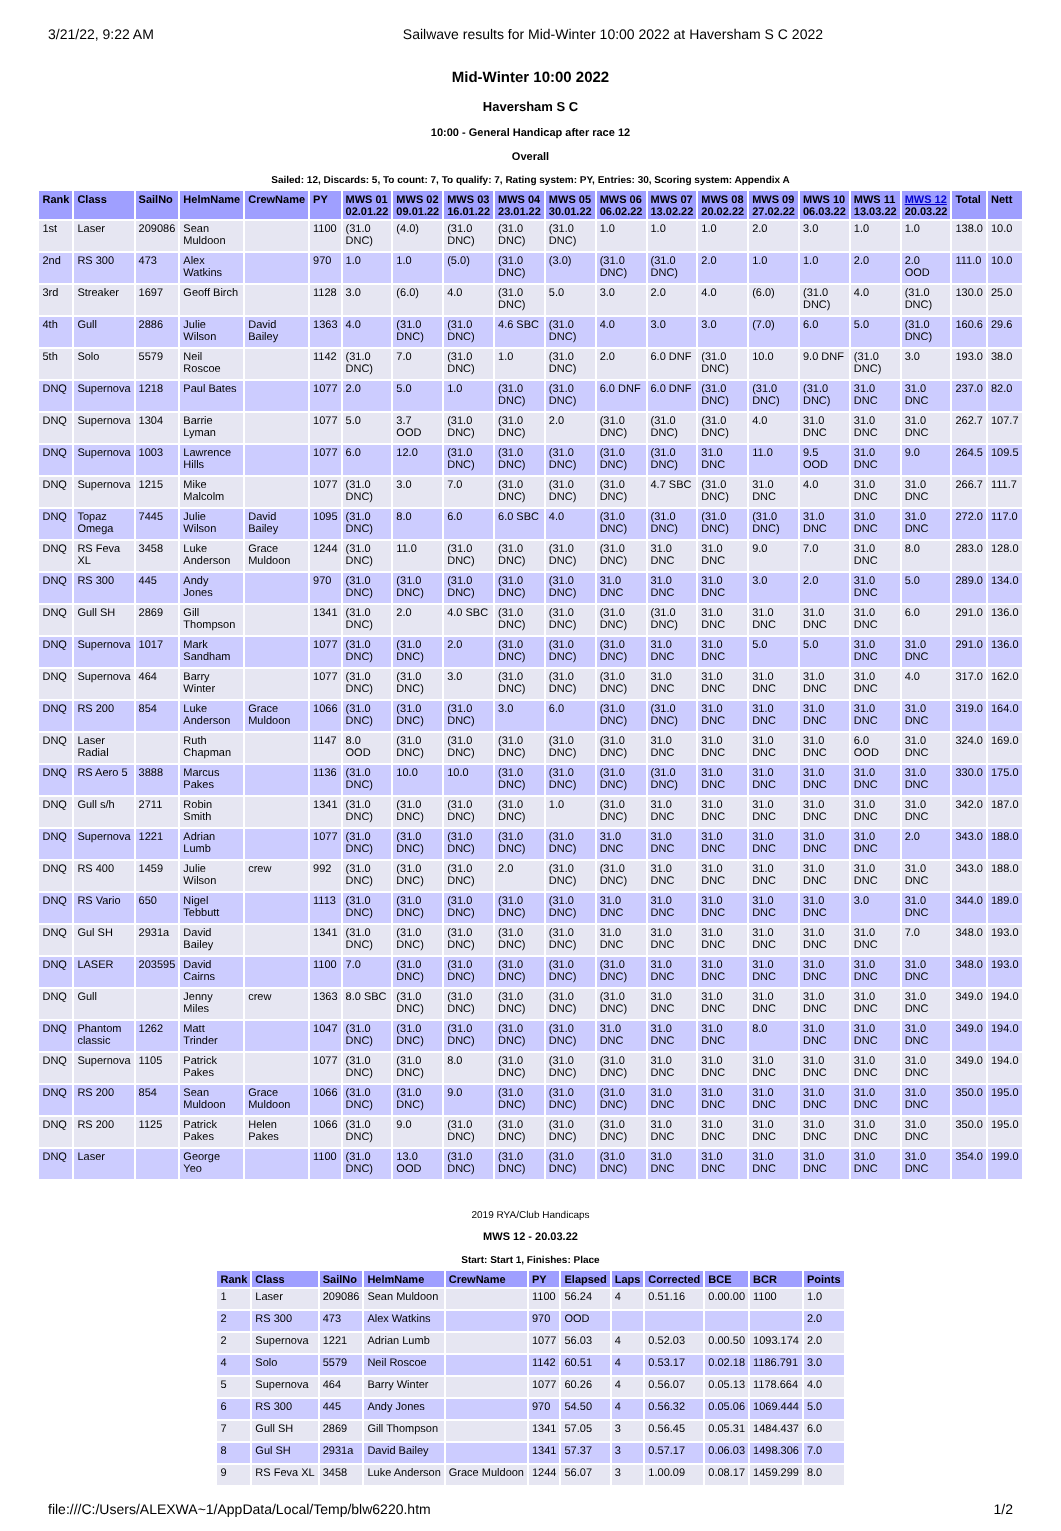3/21/22, 9:22 AM Sailwave results for Mid-Winter 10:00 2022 at Haversham S C 2022
Mid-Winter 10:00 2022
Haversham S C
10:00 - General Handicap after race 12
Overall
Sailed: 12, Discards: 5, To count: 7, To qualify: 7, Rating system: PY, Entries: 30, Scoring system: Appendix A
| Rank | Class | SailNo | HelmName | CrewName | PY | MWS 01 02.01.22 | MWS 02 09.01.22 | MWS 03 16.01.22 | MWS 04 23.01.22 | MWS 05 30.01.22 | MWS 06 06.02.22 | MWS 07 13.02.22 | MWS 08 20.02.22 | MWS 09 27.02.22 | MWS 10 06.03.22 | MWS 11 13.03.22 | MWS 12 20.03.22 | Total | Nett |
| --- | --- | --- | --- | --- | --- | --- | --- | --- | --- | --- | --- | --- | --- | --- | --- | --- | --- | --- | --- |
| 1st | Laser | 209086 | Sean Muldoon | | 1100 | (31.0 DNC) | (4.0) | (31.0 DNC) | (31.0 DNC) | (31.0 DNC) | 1.0 | 1.0 | 1.0 | 2.0 | 3.0 | 1.0 | 1.0 | 138.0 | 10.0 |
| 2nd | RS 300 | 473 | Alex Watkins | | 970 | 1.0 | 1.0 | (5.0) | (31.0 DNC) | (3.0) | (31.0 DNC) | (31.0 DNC) | 2.0 | 1.0 | 1.0 | 2.0 | 2.0 OOD | 111.0 | 10.0 |
| 3rd | Streaker | 1697 | Geoff Birch | | 1128 | 3.0 | (6.0) | 4.0 | (31.0 DNC) | 5.0 | 3.0 | 2.0 | 4.0 | (6.0) | (31.0 DNC) | 4.0 | (31.0 DNC) | 130.0 | 25.0 |
| 4th | Gull | 2886 | Julie Wilson | David Bailey | 1363 | 4.0 | (31.0 DNC) | (31.0 DNC) | 4.6 SBC | (31.0 DNC) | 4.0 | 3.0 | 3.0 | (7.0) | 6.0 | 5.0 | (31.0 DNC) | 160.6 | 29.6 |
| 5th | Solo | 5579 | Neil Roscoe | | 1142 | (31.0 DNC) | 7.0 | (31.0 DNC) | 1.0 | (31.0 DNC) | 2.0 | 6.0 DNF | (31.0 DNC) | 10.0 | 9.0 DNF | (31.0 DNC) | 3.0 | 193.0 | 38.0 |
| DNQ | Supernova | 1218 | Paul Bates | | 1077 | 2.0 | 5.0 | 1.0 | (31.0 DNC) | (31.0 DNC) | 6.0 DNF | 6.0 DNF | (31.0 DNC) | (31.0 DNC) | (31.0 DNC) | 31.0 DNC | 31.0 DNC | 237.0 | 82.0 |
| DNQ | Supernova | 1304 | Barrie Lyman | | 1077 | 5.0 | 3.7 OOD | (31.0 DNC) | (31.0 DNC) | 2.0 | (31.0 DNC) | (31.0 DNC) | (31.0 DNC) | 4.0 | 31.0 DNC | 31.0 DNC | 31.0 DNC | 262.7 | 107.7 |
| DNQ | Supernova | 1003 | Lawrence Hills | | 1077 | 6.0 | 12.0 | (31.0 DNC) | (31.0 DNC) | (31.0 DNC) | (31.0 DNC) | (31.0 DNC) | 31.0 DNC | 11.0 | 9.5 OOD | 31.0 DNC | 9.0 | 264.5 | 109.5 |
| DNQ | Supernova | 1215 | Mike Malcolm | | 1077 | (31.0 DNC) | 3.0 | 7.0 | (31.0 DNC) | (31.0 DNC) | (31.0 DNC) | 4.7 SBC | (31.0 DNC) | 31.0 DNC | 4.0 | 31.0 DNC | 31.0 DNC | 266.7 | 111.7 |
| DNQ | Topaz Omega | 7445 | Julie Wilson | David Bailey | 1095 | (31.0 DNC) | 8.0 | 6.0 | 6.0 SBC | 4.0 | (31.0 DNC) | (31.0 DNC) | (31.0 DNC) | (31.0 DNC) | 31.0 DNC | 31.0 DNC | 31.0 DNC | 272.0 | 117.0 |
| DNQ | RS Feva XL | 3458 | Luke Anderson | Grace Muldoon | 1244 | (31.0 DNC) | 11.0 | (31.0 DNC) | (31.0 DNC) | (31.0 DNC) | (31.0 DNC) | 31.0 DNC | 31.0 DNC | 9.0 | 7.0 | 31.0 DNC | 8.0 | 283.0 | 128.0 |
| DNQ | RS 300 | 445 | Andy Jones | | 970 | (31.0 DNC) | (31.0 DNC) | (31.0 DNC) | (31.0 DNC) | (31.0 DNC) | 31.0 DNC | 31.0 DNC | 31.0 DNC | 3.0 | 2.0 | 31.0 DNC | 5.0 | 289.0 | 134.0 |
| DNQ | Gull SH | 2869 | Gill Thompson | | 1341 | (31.0 DNC) | 2.0 | 4.0 SBC | (31.0 DNC) | (31.0 DNC) | (31.0 DNC) | (31.0 DNC) | 31.0 DNC | 31.0 DNC | 31.0 DNC | 31.0 DNC | 6.0 | 291.0 | 136.0 |
| DNQ | Supernova | 1017 | Mark Sandham | | 1077 | (31.0 DNC) | (31.0 DNC) | 2.0 | (31.0 DNC) | (31.0 DNC) | (31.0 DNC) | 31.0 DNC | 31.0 DNC | 5.0 | 5.0 | 31.0 DNC | 31.0 DNC | 291.0 | 136.0 |
| DNQ | Supernova | 464 | Barry Winter | | 1077 | (31.0 DNC) | (31.0 DNC) | 3.0 | (31.0 DNC) | (31.0 DNC) | (31.0 DNC) | 31.0 DNC | 31.0 DNC | 31.0 DNC | 31.0 DNC | 31.0 DNC | 4.0 | 317.0 | 162.0 |
| DNQ | RS 200 | 854 | Luke Anderson | Grace Muldoon | 1066 | (31.0 DNC) | (31.0 DNC) | (31.0 DNC) | 3.0 | 6.0 | (31.0 DNC) | (31.0 DNC) | 31.0 DNC | 31.0 DNC | 31.0 DNC | 31.0 DNC | 31.0 DNC | 319.0 | 164.0 |
| DNQ | Laser Radial | | Ruth Chapman | | 1147 | 8.0 OOD | (31.0 DNC) | (31.0 DNC) | (31.0 DNC) | (31.0 DNC) | (31.0 DNC) | 31.0 DNC | 31.0 DNC | 31.0 DNC | 31.0 DNC | 6.0 OOD | 31.0 DNC | 324.0 | 169.0 |
| DNQ | RS Aero 5 | 3888 | Marcus Pakes | | 1136 | (31.0 DNC) | 10.0 | 10.0 | (31.0 DNC) | (31.0 DNC) | (31.0 DNC) | (31.0 DNC) | 31.0 DNC | 31.0 DNC | 31.0 DNC | 31.0 DNC | 31.0 DNC | 330.0 | 175.0 |
| DNQ | Gull s/h | 2711 | Robin Smith | | 1341 | (31.0 DNC) | (31.0 DNC) | (31.0 DNC) | (31.0 DNC) | 1.0 | (31.0 DNC) | 31.0 DNC | 31.0 DNC | 31.0 DNC | 31.0 DNC | 31.0 DNC | 31.0 DNC | 342.0 | 187.0 |
| DNQ | Supernova | 1221 | Adrian Lumb | | 1077 | (31.0 DNC) | (31.0 DNC) | (31.0 DNC) | (31.0 DNC) | (31.0 DNC) | 31.0 DNC | 31.0 DNC | 31.0 DNC | 31.0 DNC | 31.0 DNC | 31.0 DNC | 2.0 | 343.0 | 188.0 |
| DNQ | RS 400 | 1459 | Julie Wilson | crew | 992 | (31.0 DNC) | (31.0 DNC) | (31.0 DNC) | 2.0 | (31.0 DNC) | (31.0 DNC) | 31.0 DNC | 31.0 DNC | 31.0 DNC | 31.0 DNC | 31.0 DNC | 31.0 DNC | 343.0 | 188.0 |
| DNQ | RS Vario | 650 | Nigel Tebbutt | | 1113 | (31.0 DNC) | (31.0 DNC) | (31.0 DNC) | (31.0 DNC) | (31.0 DNC) | 31.0 DNC | 31.0 DNC | 31.0 DNC | 31.0 DNC | 31.0 DNC | 3.0 | 31.0 DNC | 344.0 | 189.0 |
| DNQ | Gul SH | 2931a | David Bailey | | 1341 | (31.0 DNC) | (31.0 DNC) | (31.0 DNC) | (31.0 DNC) | (31.0 DNC) | 31.0 DNC | 31.0 DNC | 31.0 DNC | 31.0 DNC | 31.0 DNC | 31.0 DNC | 7.0 | 348.0 | 193.0 |
| DNQ | LASER | 203595 | David Cairns | | 1100 | 7.0 | (31.0 DNC) | (31.0 DNC) | (31.0 DNC) | (31.0 DNC) | (31.0 DNC) | 31.0 DNC | 31.0 DNC | 31.0 DNC | 31.0 DNC | 31.0 DNC | 31.0 DNC | 348.0 | 193.0 |
| DNQ | Gull | | Jenny Miles | crew | 1363 | 8.0 SBC | (31.0 DNC) | (31.0 DNC) | (31.0 DNC) | (31.0 DNC) | (31.0 DNC) | 31.0 DNC | 31.0 DNC | 31.0 DNC | 31.0 DNC | 31.0 DNC | 31.0 DNC | 349.0 | 194.0 |
| DNQ | Phantom classic | 1262 | Matt Trinder | | 1047 | (31.0 DNC) | (31.0 DNC) | (31.0 DNC) | (31.0 DNC) | (31.0 DNC) | 31.0 DNC | 31.0 DNC | 31.0 DNC | 8.0 | 31.0 DNC | 31.0 DNC | 31.0 DNC | 349.0 | 194.0 |
| DNQ | Supernova | 1105 | Patrick Pakes | | 1077 | (31.0 DNC) | (31.0 DNC) | 8.0 | (31.0 DNC) | (31.0 DNC) | (31.0 DNC) | 31.0 DNC | 31.0 DNC | 31.0 DNC | 31.0 DNC | 31.0 DNC | 31.0 DNC | 349.0 | 194.0 |
| DNQ | RS 200 | 854 | Sean Muldoon | Grace Muldoon | 1066 | (31.0 DNC) | (31.0 DNC) | 9.0 | (31.0 DNC) | (31.0 DNC) | (31.0 DNC) | 31.0 DNC | 31.0 DNC | 31.0 DNC | 31.0 DNC | 31.0 DNC | 31.0 DNC | 350.0 | 195.0 |
| DNQ | RS 200 | 1125 | Patrick Pakes | Helen Pakes | 1066 | (31.0 DNC) | 9.0 | (31.0 DNC) | (31.0 DNC) | (31.0 DNC) | (31.0 DNC) | 31.0 DNC | 31.0 DNC | 31.0 DNC | 31.0 DNC | 31.0 DNC | 31.0 DNC | 350.0 | 195.0 |
| DNQ | Laser | | George Yeo | | 1100 | (31.0 DNC) | 13.0 OOD | (31.0 DNC) | (31.0 DNC) | (31.0 DNC) | (31.0 DNC) | 31.0 DNC | 31.0 DNC | 31.0 DNC | 31.0 DNC | 31.0 DNC | 31.0 DNC | 354.0 | 199.0 |
2019 RYA/Club Handicaps
MWS 12 - 20.03.22
Start: Start 1, Finishes: Place
| Rank | Class | SailNo | HelmName | CrewName | PY | Elapsed | Laps | Corrected | BCE | BCR | Points |
| --- | --- | --- | --- | --- | --- | --- | --- | --- | --- | --- | --- |
| 1 | Laser | 209086 | Sean Muldoon | | 1100 | 56.24 | 4 | 0.51.16 | 0.00.00 | 1100 | 1.0 |
| 2 | RS 300 | 473 | Alex Watkins | | 970 | OOD | | | | | 2.0 |
| 2 | Supernova | 1221 | Adrian Lumb | | 1077 | 56.03 | 4 | 0.52.03 | 0.00.50 | 1093.174 | 2.0 |
| 4 | Solo | 5579 | Neil Roscoe | | 1142 | 60.51 | 4 | 0.53.17 | 0.02.18 | 1186.791 | 3.0 |
| 5 | Supernova | 464 | Barry Winter | | 1077 | 60.26 | 4 | 0.56.07 | 0.05.13 | 1178.664 | 4.0 |
| 6 | RS 300 | 445 | Andy Jones | | 970 | 54.50 | 4 | 0.56.32 | 0.05.06 | 1069.444 | 5.0 |
| 7 | Gull SH | 2869 | Gill Thompson | | 1341 | 57.05 | 3 | 0.56.45 | 0.05.31 | 1484.437 | 6.0 |
| 8 | Gul SH | 2931a | David Bailey | | 1341 | 57.37 | 3 | 0.57.17 | 0.06.03 | 1498.306 | 7.0 |
| 9 | RS Feva XL | 3458 | Luke Anderson | Grace Muldoon | 1244 | 56.07 | 3 | 1.00.09 | 0.08.17 | 1459.299 | 8.0 |
file:///C:/Users/ALEXWA~1/AppData/Local/Temp/blw6220.htm 1/2